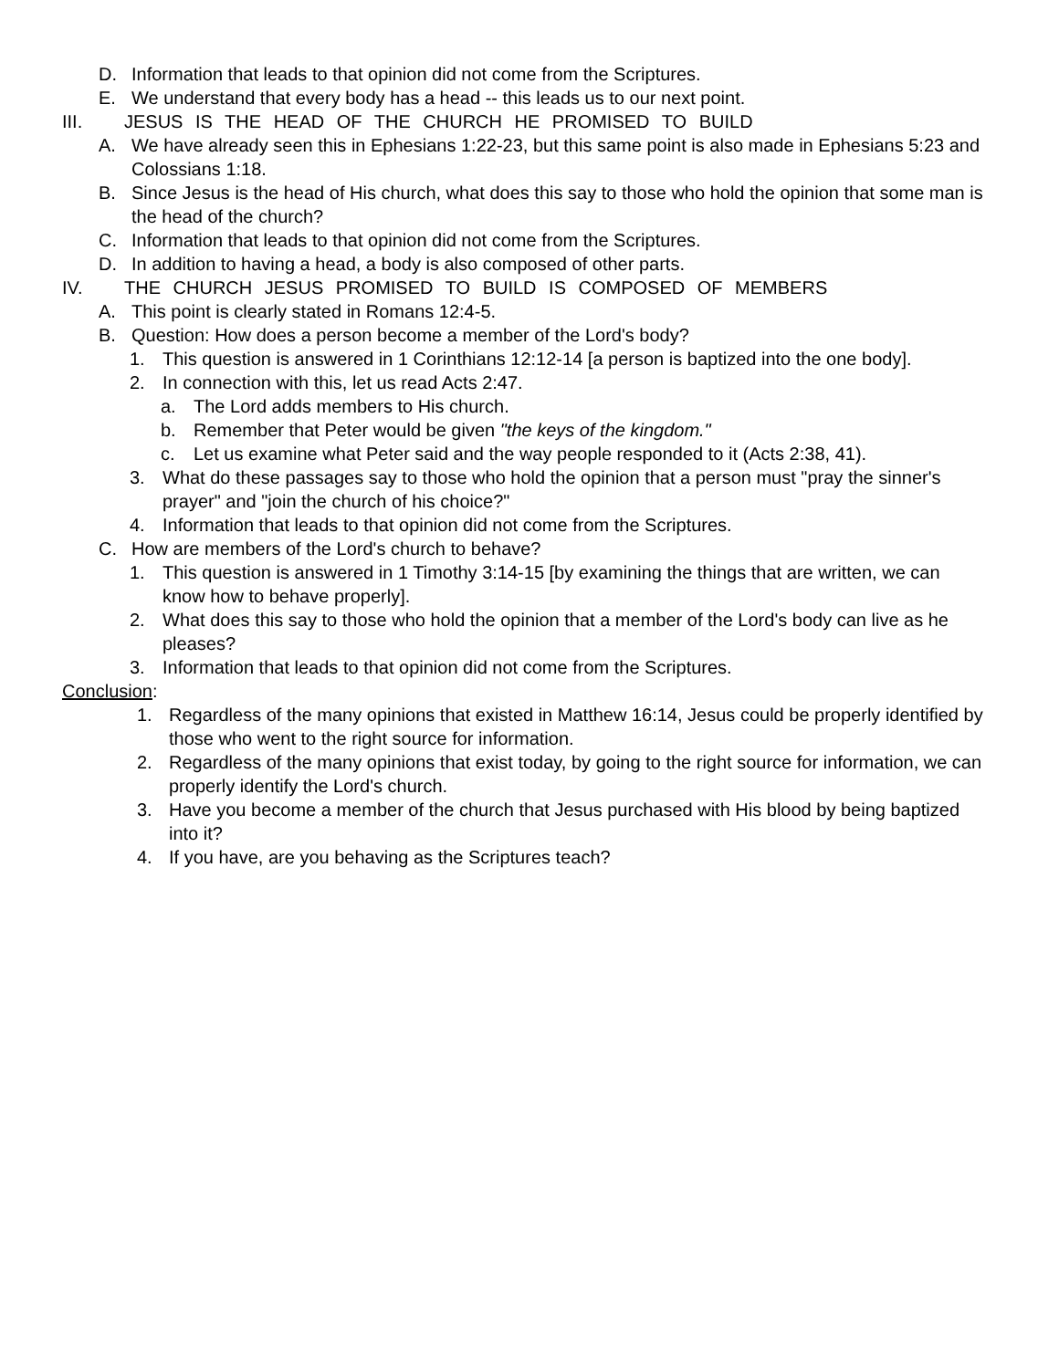D. Information that leads to that opinion did not come from the Scriptures.
E. We understand that every body has a head -- this leads us to our next point.
III. JESUS IS THE HEAD OF THE CHURCH HE PROMISED TO BUILD
A. We have already seen this in Ephesians 1:22-23, but this same point is also made in Ephesians 5:23 and Colossians 1:18.
B. Since Jesus is the head of His church, what does this say to those who hold the opinion that some man is the head of the church?
C. Information that leads to that opinion did not come from the Scriptures.
D. In addition to having a head, a body is also composed of other parts.
IV. THE CHURCH JESUS PROMISED TO BUILD IS COMPOSED OF MEMBERS
A. This point is clearly stated in Romans 12:4-5.
B. Question: How does a person become a member of the Lord's body?
1. This question is answered in 1 Corinthians 12:12-14 [a person is baptized into the one body].
2. In connection with this, let us read Acts 2:47.
a. The Lord adds members to His church.
b. Remember that Peter would be given "the keys of the kingdom."
c. Let us examine what Peter said and the way people responded to it (Acts 2:38, 41).
3. What do these passages say to those who hold the opinion that a person must "pray the sinner's prayer" and "join the church of his choice?"
4. Information that leads to that opinion did not come from the Scriptures.
C. How are members of the Lord's church to behave?
1. This question is answered in 1 Timothy 3:14-15 [by examining the things that are written, we can know how to behave properly].
2. What does this say to those who hold the opinion that a member of the Lord's body can live as he pleases?
3. Information that leads to that opinion did not come from the Scriptures.
Conclusion:
1. Regardless of the many opinions that existed in Matthew 16:14, Jesus could be properly identified by those who went to the right source for information.
2. Regardless of the many opinions that exist today, by going to the right source for information, we can properly identify the Lord's church.
3. Have you become a member of the church that Jesus purchased with His blood by being baptized into it?
4. If you have, are you behaving as the Scriptures teach?